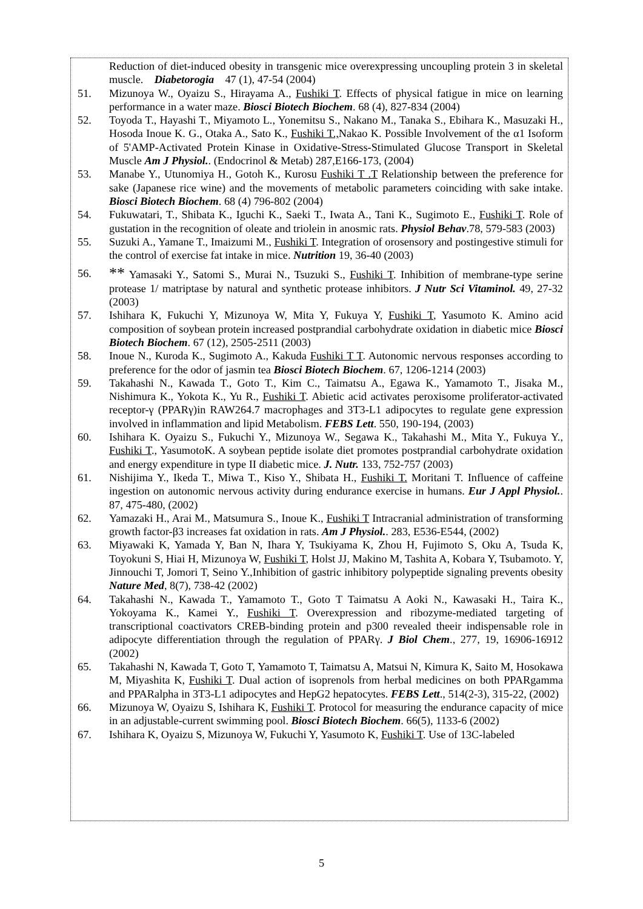Reduction of diet-induced obesity in transgenic mice overexpressing uncoupling protein 3 in skeletal muscle. Diabetorogia 47 (1), 47-54 (2004)
51. Mizunoya W., Oyaizu S., Hirayama A., Fushiki T. Effects of physical fatigue in mice on learning performance in a water maze. Biosci Biotech Biochem. 68 (4), 827-834 (2004)
52. Toyoda T., Hayashi T., Miyamoto L., Yonemitsu S., Nakano M., Tanaka S., Ebihara K., Masuzaki H., Hosoda Inoue K. G., Otaka A., Sato K., Fushiki T., Nakao K. Possible Involvement of the α1 Isoform of 5'AMP-Activated Protein Kinase in Oxidative-Stress-Stimulated Glucose Transport in Skeletal Muscle Am J Physiol.. (Endocrinol & Metab) 287,E166-173, (2004)
53. Manabe Y., Utunomiya H., Gotoh K., Kurosu Fushiki T .T Relationship between the preference for sake (Japanese rice wine) and the movements of metabolic parameters coinciding with sake intake. Biosci Biotech Biochem. 68 (4) 796-802 (2004)
54. Fukuwatari, T., Shibata K., Iguchi K., Saeki T., Iwata A., Tani K., Sugimoto E., Fushiki T. Role of gustation in the recognition of oleate and triolein in anosmic rats. Physiol Behav.78, 579-583 (2003)
55. Suzuki A., Yamane T., Imaizumi M., Fushiki T. Integration of orosensory and postingestive stimuli for the control of exercise fat intake in mice. Nutrition 19, 36-40 (2003)
56. ** Yamasaki Y., Satomi S., Murai N., Tsuzuki S., Fushiki T. Inhibition of membrane-type serine protease 1/ matriptase by natural and synthetic protease inhibitors. J Nutr Sci Vitaminol. 49, 27-32 (2003)
57. Ishihara K, Fukuchi Y, Mizunoya W, Mita Y, Fukuya Y, Fushiki T, Yasumoto K. Amino acid composition of soybean protein increased postprandial carbohydrate oxidation in diabetic mice Biosci Biotech Biochem. 67 (12), 2505-2511 (2003)
58. Inoue N., Kuroda K., Sugimoto A., Kakuda Fushiki T T. Autonomic nervous responses according to preference for the odor of jasmin tea Biosci Biotech Biochem. 67, 1206-1214 (2003)
59. Takahashi N., Kawada T., Goto T., Kim C., Taimatsu A., Egawa K., Yamamoto T., Jisaka M., Nishimura K., Yokota K., Yu R., Fushiki T. Abietic acid activates peroxisome proliferator-activated receptor-γ (PPARγ)in RAW264.7 macrophages and 3T3-L1 adipocytes to regulate gene expression involved in inflammation and lipid Metabolism. FEBS Lett. 550, 190-194, (2003)
60. Ishihara K. Oyaizu S., Fukuchi Y., Mizunoya W., Segawa K., Takahashi M., Mita Y., Fukuya Y., Fushiki T., YasumotoK. A soybean peptide isolate diet promotes postprandial carbohydrate oxidation and energy expenditure in type II diabetic mice. J. Nutr. 133, 752-757 (2003)
61. Nishijima Y., Ikeda T., Miwa T., Kiso Y., Shibata H., Fushiki T. Moritani T. Influence of caffeine ingestion on autonomic nervous activity during endurance exercise in humans. Eur J Appl Physiol.. 87, 475-480, (2002)
62. Yamazaki H., Arai M., Matsumura S., Inoue K., Fushiki T Intracranial administration of transforming growth factor-β3 increases fat oxidation in rats. Am J Physiol.. 283, E536-E544, (2002)
63. Miyawaki K, Yamada Y, Ban N, Ihara Y, Tsukiyama K, Zhou H, Fujimoto S, Oku A, Tsuda K, Toyokuni S, Hiai H, Mizunoya W, Fushiki T, Holst JJ, Makino M, Tashita A, Kobara Y, Tsubamoto. Y, Jinnouchi T, Jomori T, Seino Y.,Inhibition of gastric inhibitory polypeptide signaling prevents obesity Nature Med, 8(7), 738-42 (2002)
64. Takahashi N., Kawada T., Yamamoto T., Goto T Taimatsu A Aoki N., Kawasaki H., Taira K., Yokoyama K., Kamei Y., Fushiki T. Overexpression and ribozyme-mediated targeting of transcriptional coactivators CREB-binding protein and p300 revealed theeir indispensable role in adipocyte differentiation through the regulation of PPARγ. J Biol Chem., 277, 19, 16906-16912 (2002)
65. Takahashi N, Kawada T, Goto T, Yamamoto T, Taimatsu A, Matsui N, Kimura K, Saito M, Hosokawa M, Miyashita K, Fushiki T. Dual action of isoprenols from herbal medicines on both PPARgamma and PPARalpha in 3T3-L1 adipocytes and HepG2 hepatocytes. FEBS Lett., 514(2-3), 315-22, (2002)
66. Mizunoya W, Oyaizu S, Ishihara K, Fushiki T. Protocol for measuring the endurance capacity of mice in an adjustable-current swimming pool. Biosci Biotech Biochem. 66(5), 1133-6 (2002)
67. Ishihara K, Oyaizu S, Mizunoya W, Fukuchi Y, Yasumoto K, Fushiki T. Use of 13C-labeled
5